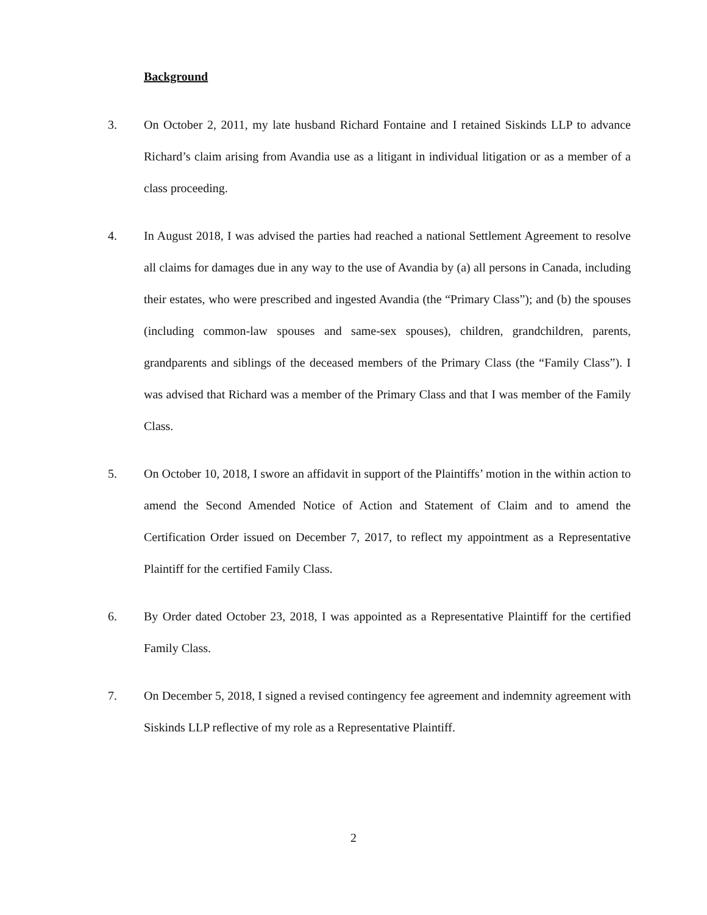Background
3. On October 2, 2011, my late husband Richard Fontaine and I retained Siskinds LLP to advance Richard’s claim arising from Avandia use as a litigant in individual litigation or as a member of a class proceeding.
4. In August 2018, I was advised the parties had reached a national Settlement Agreement to resolve all claims for damages due in any way to the use of Avandia by (a) all persons in Canada, including their estates, who were prescribed and ingested Avandia (the “Primary Class”); and (b) the spouses (including common-law spouses and same-sex spouses), children, grandchildren, parents, grandparents and siblings of the deceased members of the Primary Class (the “Family Class”). I was advised that Richard was a member of the Primary Class and that I was member of the Family Class.
5. On October 10, 2018, I swore an affidavit in support of the Plaintiffs’ motion in the within action to amend the Second Amended Notice of Action and Statement of Claim and to amend the Certification Order issued on December 7, 2017, to reflect my appointment as a Representative Plaintiff for the certified Family Class.
6. By Order dated October 23, 2018, I was appointed as a Representative Plaintiff for the certified Family Class.
7. On December 5, 2018, I signed a revised contingency fee agreement and indemnity agreement with Siskinds LLP reflective of my role as a Representative Plaintiff.
2